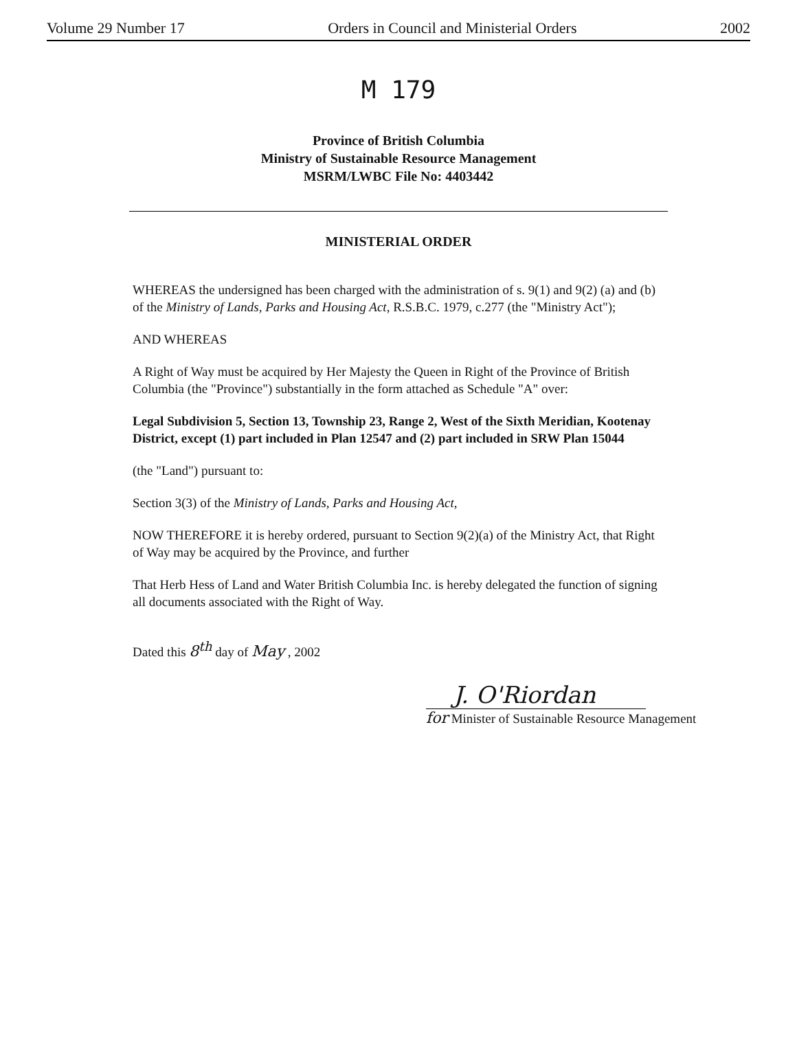Volume 29 Number 17 Orders in Council and Ministerial Orders 2002
M 179
Province of British Columbia
Ministry of Sustainable Resource Management
MSRM/LWBC File No: 4403442
MINISTERIAL ORDER
WHEREAS the undersigned has been charged with the administration of s. 9(1) and 9(2) (a) and (b) of the Ministry of Lands, Parks and Housing Act, R.S.B.C. 1979, c.277 (the "Ministry Act");
AND WHEREAS
A Right of Way must be acquired by Her Majesty the Queen in Right of the Province of British Columbia (the "Province") substantially in the form attached as Schedule "A" over:
Legal Subdivision 5, Section 13, Township 23, Range 2, West of the Sixth Meridian, Kootenay District, except (1) part included in Plan 12547 and (2) part included in SRW Plan 15044
(the "Land") pursuant to:
Section 3(3) of the Ministry of Lands, Parks and Housing Act,
NOW THEREFORE it is hereby ordered, pursuant to Section 9(2)(a) of the Ministry Act, that Right of Way may be acquired by the Province, and further
That Herb Hess of Land and Water British Columbia Inc. is hereby delegated the function of signing all documents associated with the Right of Way.
Dated this 8<sup>th</sup> day of May , 2002
J. O'Riordan
for Minister of Sustainable Resource Management